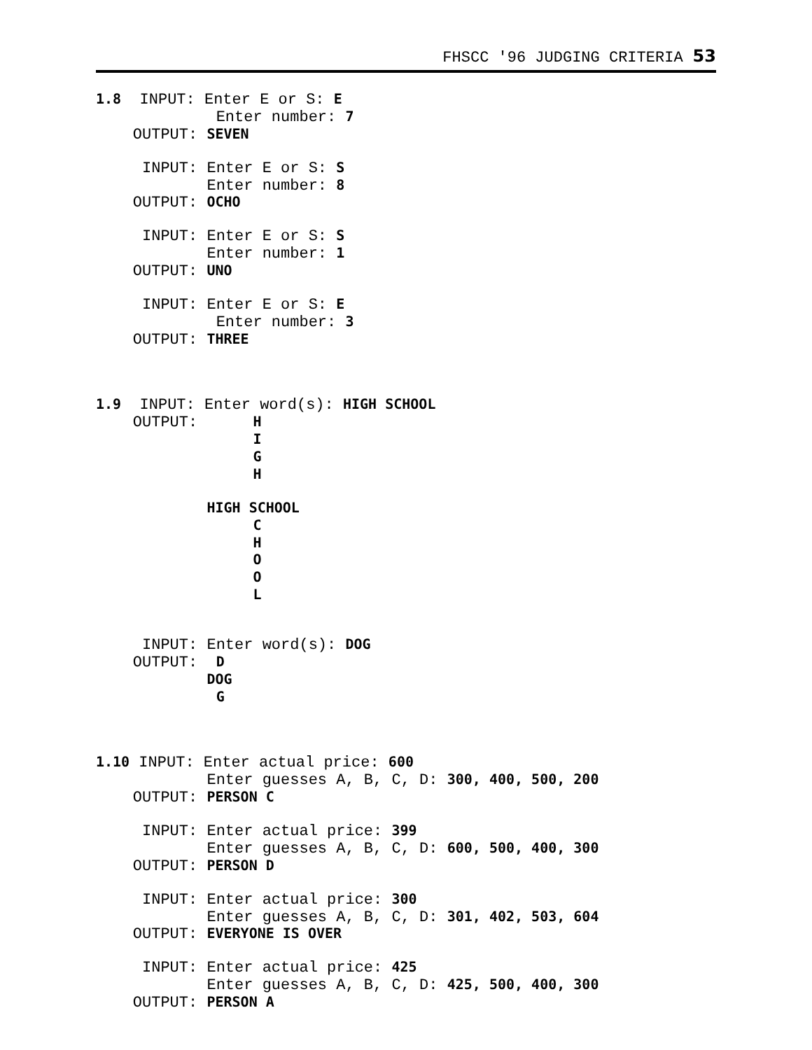FHSCC '96 JUDGING CRITERIA 53
1.8  INPUT: Enter E or S: E
             Enter number: 7
    OUTPUT: SEVEN

     INPUT: Enter E or S: S
            Enter number: 8
    OUTPUT: OCHO

     INPUT: Enter E or S: S
            Enter number: 1
    OUTPUT: UNO

     INPUT: Enter E or S: E
             Enter number: 3
    OUTPUT: THREE



1.9  INPUT: Enter word(s): HIGH SCHOOL
    OUTPUT:      H
                 I
                 G
                 H

            HIGH SCHOOL
                 C
                 H
                 O
                 O
                 L


     INPUT: Enter word(s): DOG
    OUTPUT:  D
            DOG
             G



1.10 INPUT: Enter actual price: 600
            Enter guesses A, B, C, D: 300, 400, 500, 200
    OUTPUT: PERSON C

     INPUT: Enter actual price: 399
            Enter guesses A, B, C, D: 600, 500, 400, 300
    OUTPUT: PERSON D

     INPUT: Enter actual price: 300
            Enter guesses A, B, C, D: 301, 402, 503, 604
    OUTPUT: EVERYONE IS OVER

     INPUT: Enter actual price: 425
            Enter guesses A, B, C, D: 425, 500, 400, 300
    OUTPUT: PERSON A